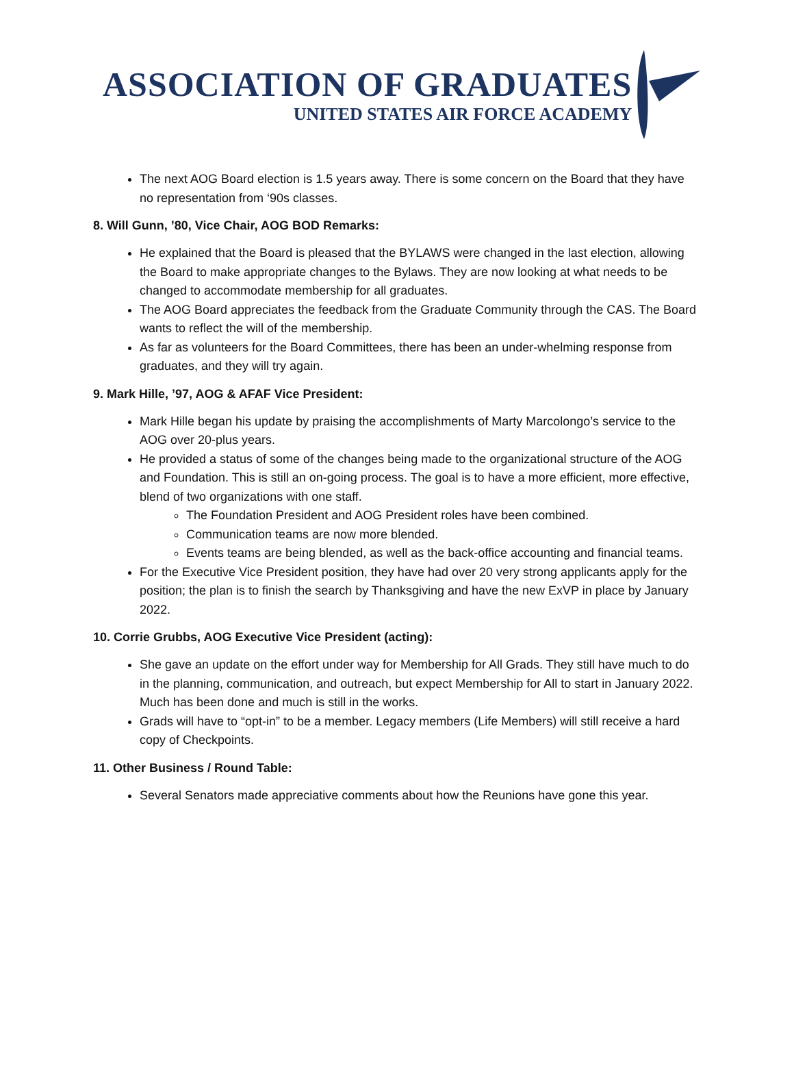ASSOCIATION OF GRADUATES
UNITED STATES AIR FORCE ACADEMY
The next AOG Board election is 1.5 years away. There is some concern on the Board that they have no representation from ‘90s classes.
8. Will Gunn, ’80, Vice Chair, AOG BOD Remarks:
He explained that the Board is pleased that the BYLAWS were changed in the last election, allowing the Board to make appropriate changes to the Bylaws. They are now looking at what needs to be changed to accommodate membership for all graduates.
The AOG Board appreciates the feedback from the Graduate Community through the CAS. The Board wants to reflect the will of the membership.
As far as volunteers for the Board Committees, there has been an under-whelming response from graduates, and they will try again.
9. Mark Hille, ’97, AOG & AFAF Vice President:
Mark Hille began his update by praising the accomplishments of Marty Marcolongo’s service to the AOG over 20-plus years.
He provided a status of some of the changes being made to the organizational structure of the AOG and Foundation. This is still an on-going process. The goal is to have a more efficient, more effective, blend of two organizations with one staff.
The Foundation President and AOG President roles have been combined.
Communication teams are now more blended.
Events teams are being blended, as well as the back-office accounting and financial teams.
For the Executive Vice President position, they have had over 20 very strong applicants apply for the position; the plan is to finish the search by Thanksgiving and have the new ExVP in place by January 2022.
10. Corrie Grubbs, AOG Executive Vice President (acting):
She gave an update on the effort under way for Membership for All Grads. They still have much to do in the planning, communication, and outreach, but expect Membership for All to start in January 2022. Much has been done and much is still in the works.
Grads will have to “opt-in” to be a member. Legacy members (Life Members) will still receive a hard copy of Checkpoints.
11. Other Business / Round Table:
Several Senators made appreciative comments about how the Reunions have gone this year.